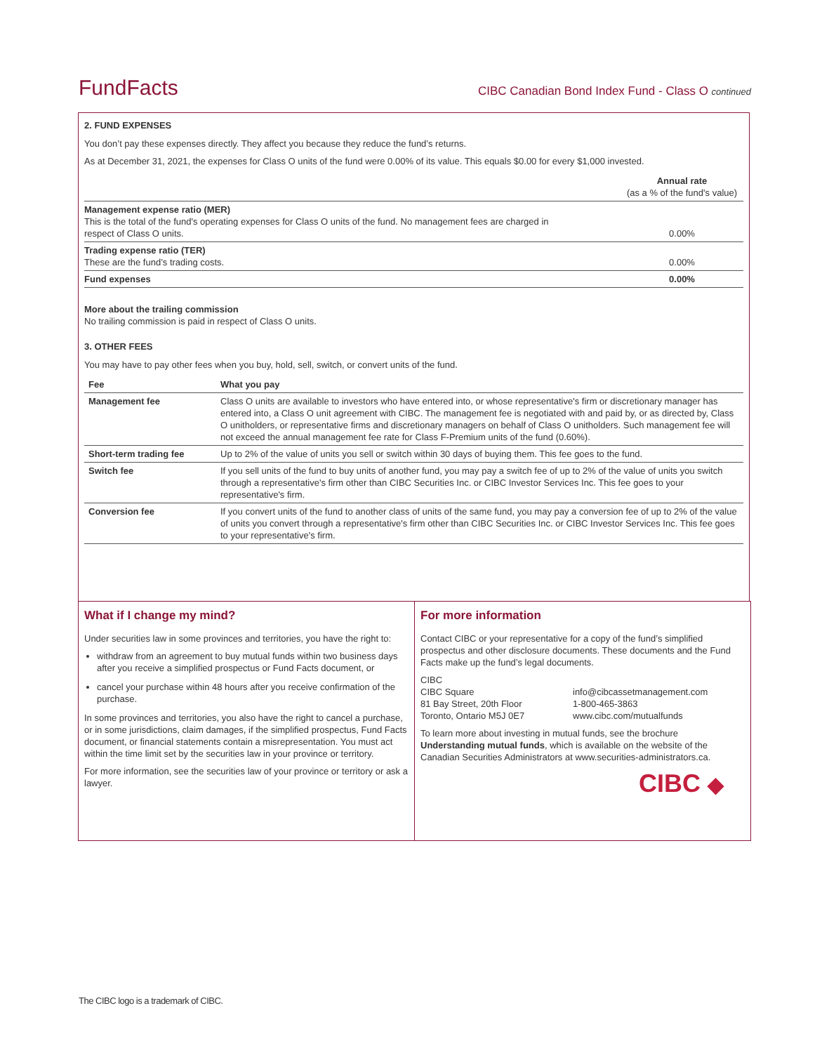FundFacts CIBC Canadian Bond Index Fund - Class O continued
2. FUND EXPENSES
You don’t pay these expenses directly. They affect you because they reduce the fund’s returns.
As at December 31, 2021, the expenses for Class O units of the fund were 0.00% of its value. This equals $0.00 for every $1,000 invested.
| | Annual rate (as a % of the fund's value) |
| Management expense ratio (MER) This is the total of the fund's operating expenses for Class O units of the fund. No management fees are charged in respect of Class O units. | 0.00% |
| Trading expense ratio (TER) These are the fund’s trading costs. | 0.00% |
| Fund expenses | 0.00% |
More about the trailing commission
No trailing commission is paid in respect of Class O units.
3. OTHER FEES
You may have to pay other fees when you buy, hold, sell, switch, or convert units of the fund.
| Fee | What you pay |
| --- | --- |
| Management fee | Class O units are available to investors who have entered into, or whose representative's firm or discretionary manager has entered into, a Class O unit agreement with CIBC. The management fee is negotiated with and paid by, or as directed by, Class O unitholders, or representative firms and discretionary managers on behalf of Class O unitholders. Such management fee will not exceed the annual management fee rate for Class F-Premium units of the fund (0.60%). |
| Short-term trading fee | Up to 2% of the value of units you sell or switch within 30 days of buying them. This fee goes to the fund. |
| Switch fee | If you sell units of the fund to buy units of another fund, you may pay a switch fee of up to 2% of the value of units you switch through a representative's firm other than CIBC Securities Inc. or CIBC Investor Services Inc. This fee goes to your representative's firm. |
| Conversion fee | If you convert units of the fund to another class of units of the same fund, you may pay a conversion fee of up to 2% of the value of units you convert through a representative's firm other than CIBC Securities Inc. or CIBC Investor Services Inc. This fee goes to your representative's firm. |
What if I change my mind?
Under securities law in some provinces and territories, you have the right to:
withdraw from an agreement to buy mutual funds within two business days after you receive a simplified prospectus or Fund Facts document, or
cancel your purchase within 48 hours after you receive confirmation of the purchase.
In some provinces and territories, you also have the right to cancel a purchase, or in some jurisdictions, claim damages, if the simplified prospectus, Fund Facts document, or financial statements contain a misrepresentation. You must act within the time limit set by the securities law in your province or territory.
For more information, see the securities law of your province or territory or ask a lawyer.
For more information
Contact CIBC or your representative for a copy of the fund’s simplified prospectus and other disclosure documents. These documents and the Fund Facts make up the fund’s legal documents.
CIBC
CIBC Square
81 Bay Street, 20th Floor
Toronto, Ontario M5J 0E7
info@cibcassetmanagement.com
1-800-465-3863
www.cibc.com/mutualfunds
To learn more about investing in mutual funds, see the brochure Understanding mutual funds, which is available on the website of the Canadian Securities Administrators at www.securities-administrators.ca.
CIBC ◆
The CIBC logo is a trademark of CIBC.